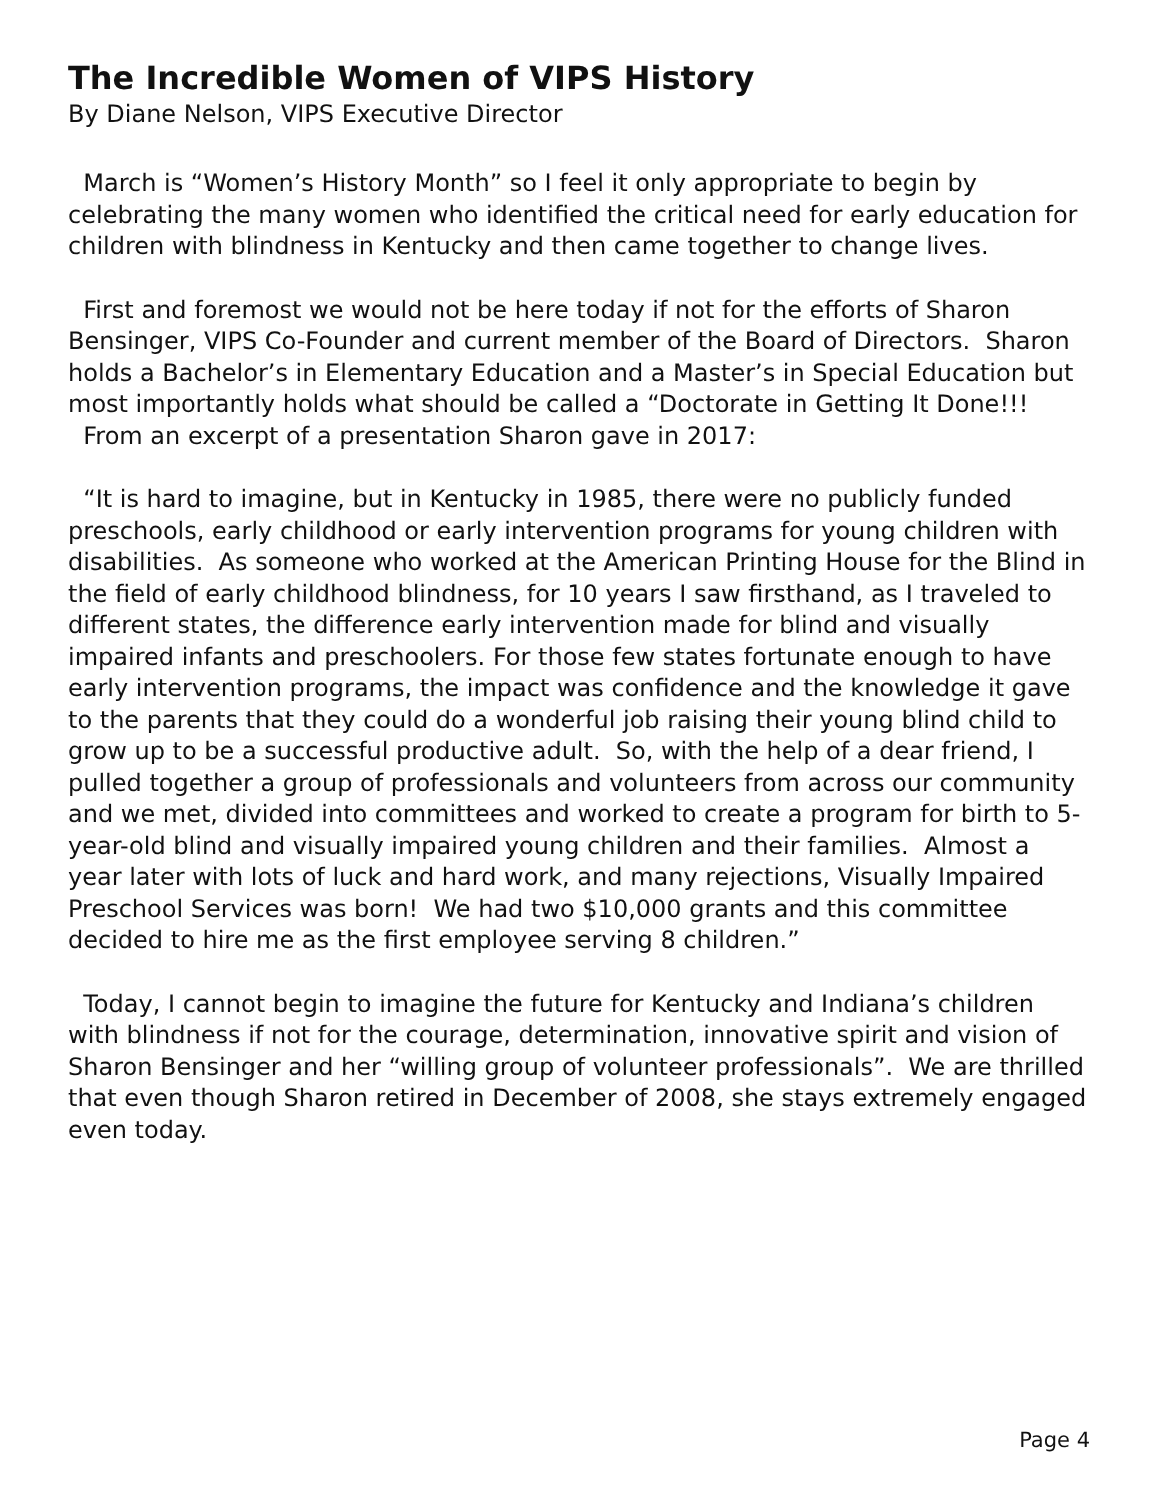The Incredible Women of VIPS History
By Diane Nelson, VIPS Executive Director
March is “Women’s History Month” so I feel it only appropriate to begin by celebrating the many women who identified the critical need for early education for children with blindness in Kentucky and then came together to change lives.
First and foremost we would not be here today if not for the efforts of Sharon Bensinger, VIPS Co-Founder and current member of the Board of Directors. Sharon holds a Bachelor’s in Elementary Education and a Master’s in Special Education but most importantly holds what should be called a “Doctorate in Getting It Done!!! From an excerpt of a presentation Sharon gave in 2017:
“It is hard to imagine, but in Kentucky in 1985, there were no publicly funded preschools, early childhood or early intervention programs for young children with disabilities. As someone who worked at the American Printing House for the Blind in the field of early childhood blindness, for 10 years I saw firsthand, as I traveled to different states, the difference early intervention made for blind and visually impaired infants and preschoolers. For those few states fortunate enough to have early intervention programs, the impact was confidence and the knowledge it gave to the parents that they could do a wonderful job raising their young blind child to grow up to be a successful productive adult. So, with the help of a dear friend, I pulled together a group of professionals and volunteers from across our community and we met, divided into committees and worked to create a program for birth to 5-year-old blind and visually impaired young children and their families. Almost a year later with lots of luck and hard work, and many rejections, Visually Impaired Preschool Services was born! We had two $10,000 grants and this committee decided to hire me as the first employee serving 8 children.”
Today, I cannot begin to imagine the future for Kentucky and Indiana’s children with blindness if not for the courage, determination, innovative spirit and vision of Sharon Bensinger and her “willing group of volunteer professionals”. We are thrilled that even though Sharon retired in December of 2008, she stays extremely engaged even today.
Page 4